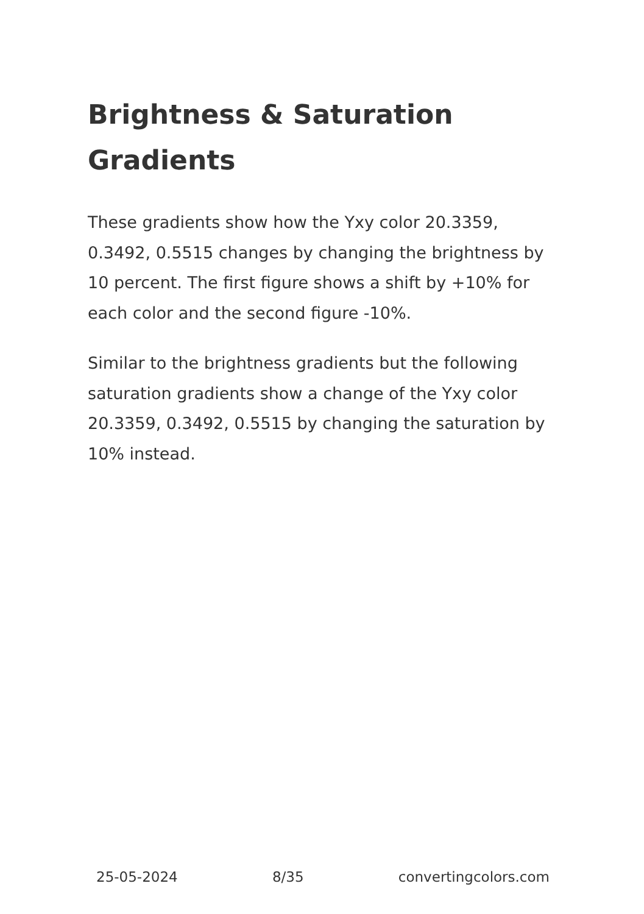Brightness & Saturation Gradients
These gradients show how the Yxy color 20.3359, 0.3492, 0.5515 changes by changing the brightness by 10 percent. The first figure shows a shift by +10% for each color and the second figure -10%.
Similar to the brightness gradients but the following saturation gradients show a change of the Yxy color 20.3359, 0.3492, 0.5515 by changing the saturation by 10% instead.
25-05-2024 8/35 convertingcolors.com